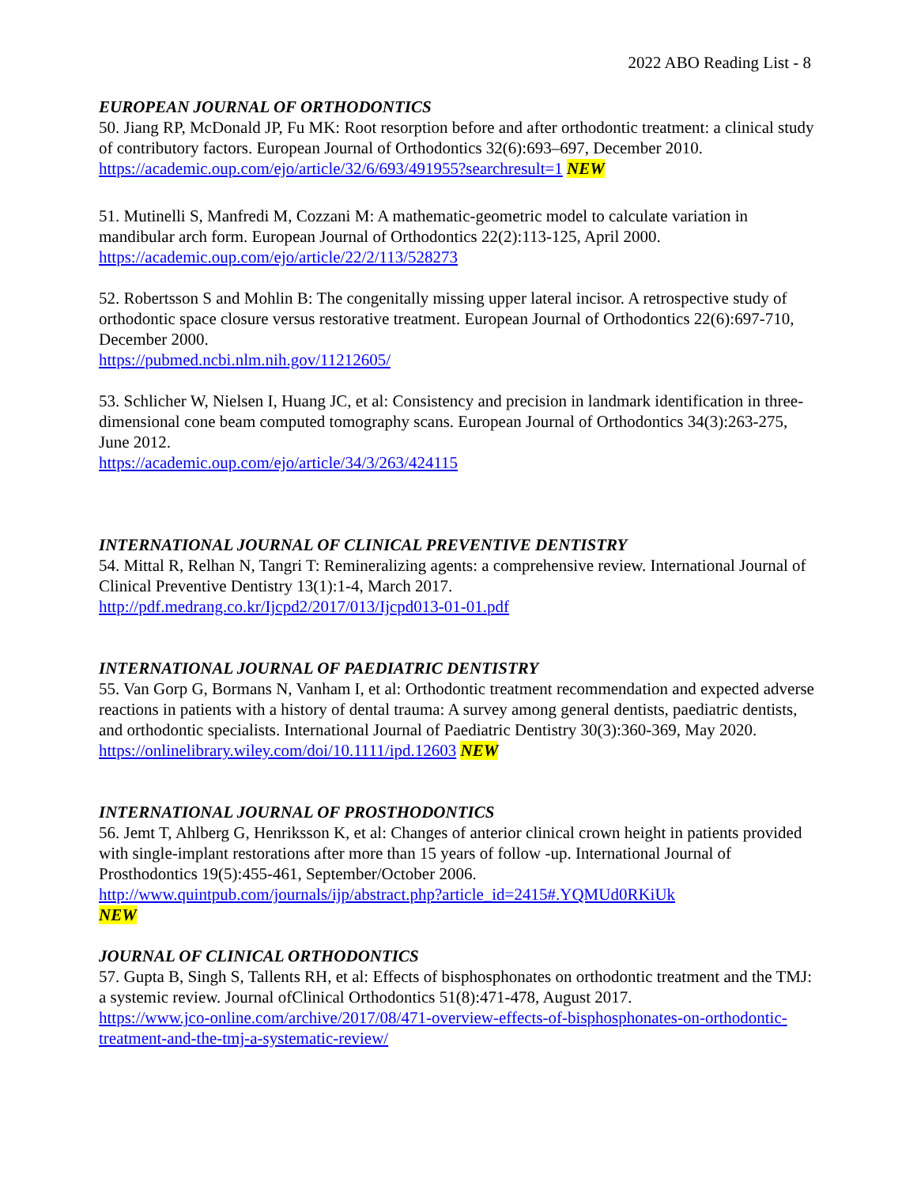2022 ABO Reading List - 8
EUROPEAN JOURNAL OF ORTHODONTICS
50. Jiang RP, McDonald JP, Fu MK: Root resorption before and after orthodontic treatment: a clinical study of contributory factors. European Journal of Orthodontics 32(6):693–697, December 2010.
https://academic.oup.com/ejo/article/32/6/693/491955?searchresult=1 NEW
51. Mutinelli S, Manfredi M, Cozzani M: A mathematic-geometric model to calculate variation in mandibular arch form. European Journal of Orthodontics 22(2):113-125, April 2000.
https://academic.oup.com/ejo/article/22/2/113/528273
52. Robertsson S and Mohlin B: The congenitally missing upper lateral incisor. A retrospective study of orthodontic space closure versus restorative treatment. European Journal of Orthodontics 22(6):697-710, December 2000.
https://pubmed.ncbi.nlm.nih.gov/11212605/
53. Schlicher W, Nielsen I, Huang JC, et al: Consistency and precision in landmark identification in three-dimensional cone beam computed tomography scans. European Journal of Orthodontics 34(3):263-275, June 2012.
https://academic.oup.com/ejo/article/34/3/263/424115
INTERNATIONAL JOURNAL OF CLINICAL PREVENTIVE DENTISTRY
54. Mittal R, Relhan N, Tangri T: Remineralizing agents: a comprehensive review. International Journal of Clinical Preventive Dentistry 13(1):1-4, March 2017.
http://pdf.medrang.co.kr/Ijcpd2/2017/013/Ijcpd013-01-01.pdf
INTERNATIONAL JOURNAL OF PAEDIATRIC DENTISTRY
55. Van Gorp G, Bormans N, Vanham I, et al: Orthodontic treatment recommendation and expected adverse reactions in patients with a history of dental trauma: A survey among general dentists, paediatric dentists, and orthodontic specialists. International Journal of Paediatric Dentistry 30(3):360-369, May 2020.
https://onlinelibrary.wiley.com/doi/10.1111/ipd.12603 NEW
INTERNATIONAL JOURNAL OF PROSTHODONTICS
56. Jemt T, Ahlberg G, Henriksson K, et al: Changes of anterior clinical crown height in patients provided with single-implant restorations after more than 15 years of follow -up. International Journal of Prosthodontics 19(5):455-461, September/October 2006.
http://www.quintpub.com/journals/ijp/abstract.php?article_id=2415#.YQMUd0RKiUk
NEW
JOURNAL OF CLINICAL ORTHODONTICS
57. Gupta B, Singh S, Tallents RH, et al: Effects of bisphosphonates on orthodontic treatment and the TMJ: a systemic review. Journal ofClinical Orthodontics 51(8):471-478, August 2017.
https://www.jco-online.com/archive/2017/08/471-overview-effects-of-bisphosphonates-on-orthodontic-treatment-and-the-tmj-a-systematic-review/